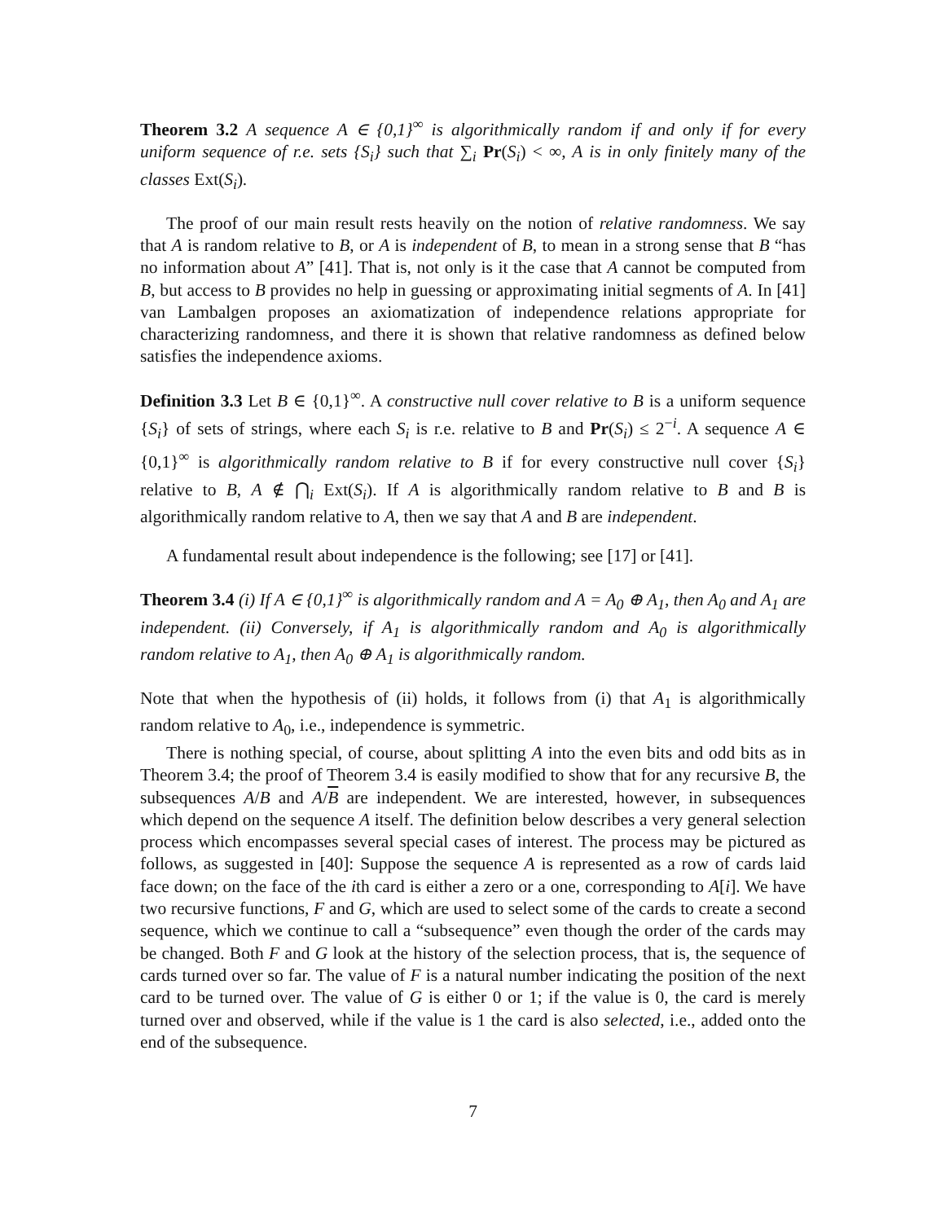Theorem 3.2 A sequence A ∈ {0,1}<sup>∞</sup> is algorithmically random if and only if for every uniform sequence of r.e. sets {S<sub>i</sub>} such that ∑<sub>i</sub> Pr(S<sub>i</sub>) < ∞, A is in only finitely many of the classes Ext(S<sub>i</sub>).
The proof of our main result rests heavily on the notion of relative randomness. We say that A is random relative to B, or A is independent of B, to mean in a strong sense that B “has no information about A” [41]. That is, not only is it the case that A cannot be computed from B, but access to B provides no help in guessing or approximating initial segments of A. In [41] van Lambalgen proposes an axiomatization of independence relations appropriate for characterizing randomness, and there it is shown that relative randomness as defined below satisfies the independence axioms.
Definition 3.3 Let B ∈ {0,1}<sup>∞</sup>. A constructive null cover relative to B is a uniform sequence {S<sub>i</sub>} of sets of strings, where each S<sub>i</sub> is r.e. relative to B and Pr(S<sub>i</sub>) ≤ 2<sup>−i</sup>. A sequence A ∈ {0,1}<sup>∞</sup> is algorithmically random relative to B if for every constructive null cover {S<sub>i</sub>} relative to B, A ∉ ⋂<sub>i</sub> Ext(S<sub>i</sub>). If A is algorithmically random relative to B and B is algorithmically random relative to A, then we say that A and B are independent.
A fundamental result about independence is the following; see [17] or [41].
Theorem 3.4 (i) If A ∈ {0,1}<sup>∞</sup> is algorithmically random and A = A<sub>0</sub> ⊕ A<sub>1</sub>, then A<sub>0</sub> and A<sub>1</sub> are independent. (ii) Conversely, if A<sub>1</sub> is algorithmically random and A<sub>0</sub> is algorithmically random relative to A<sub>1</sub>, then A<sub>0</sub> ⊕ A<sub>1</sub> is algorithmically random.
Note that when the hypothesis of (ii) holds, it follows from (i) that A<sub>1</sub> is algorithmically random relative to A<sub>0</sub>, i.e., independence is symmetric.
There is nothing special, of course, about splitting A into the even bits and odd bits as in Theorem 3.4; the proof of Theorem 3.4 is easily modified to show that for any recursive B, the subsequences A/B and A/B are independent. We are interested, however, in subsequences which depend on the sequence A itself. The definition below describes a very general selection process which encompasses several special cases of interest. The process may be pictured as follows, as suggested in [40]: Suppose the sequence A is represented as a row of cards laid face down; on the face of the ith card is either a zero or a one, corresponding to A[i]. We have two recursive functions, F and G, which are used to select some of the cards to create a second sequence, which we continue to call a “subsequence” even though the order of the cards may be changed. Both F and G look at the history of the selection process, that is, the sequence of cards turned over so far. The value of F is a natural number indicating the position of the next card to be turned over. The value of G is either 0 or 1; if the value is 0, the card is merely turned over and observed, while if the value is 1 the card is also selected, i.e., added onto the end of the subsequence.
7